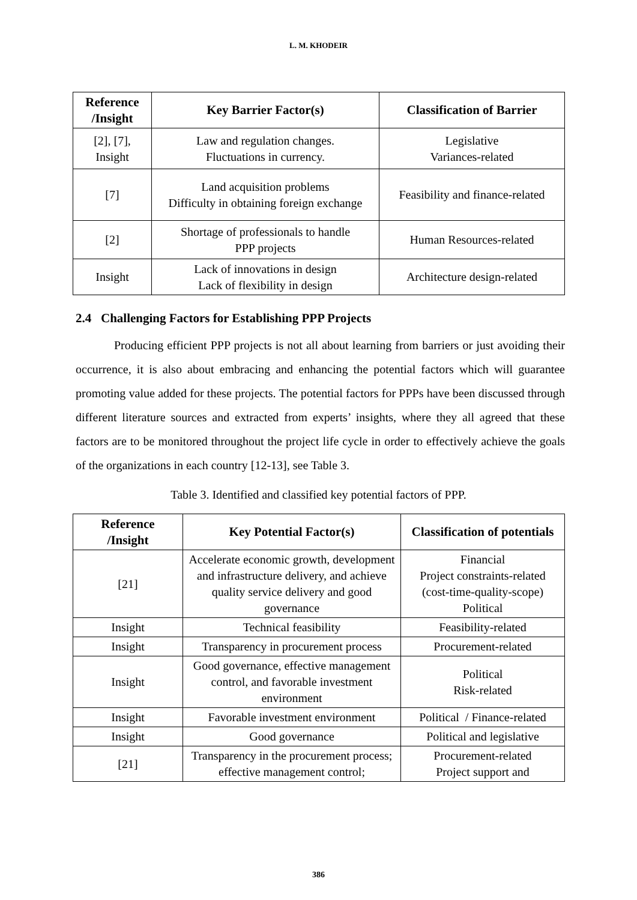L. M. KHODEIR
| Reference /Insight | Key Barrier Factor(s) | Classification of Barrier |
| --- | --- | --- |
| [2], [7], Insight | Law and regulation changes. Fluctuations in currency. | Legislative Variances-related |
| [7] | Land acquisition problems Difficulty in obtaining foreign exchange | Feasibility and finance-related |
| [2] | Shortage of professionals to handle PPP projects | Human Resources-related |
| Insight | Lack of innovations in design Lack of flexibility in design | Architecture design-related |
2.4 Challenging Factors for Establishing PPP Projects
Producing efficient PPP projects is not all about learning from barriers or just avoiding their occurrence, it is also about embracing and enhancing the potential factors which will guarantee promoting value added for these projects. The potential factors for PPPs have been discussed through different literature sources and extracted from experts’ insights, where they all agreed that these factors are to be monitored throughout the project life cycle in order to effectively achieve the goals of the organizations in each country [12-13], see Table 3.
Table 3. Identified and classified key potential factors of PPP.
| Reference /Insight | Key Potential Factor(s) | Classification of potentials |
| --- | --- | --- |
| [21] | Accelerate economic growth, development and infrastructure delivery, and achieve quality service delivery and good governance | Financial Project constraints-related (cost-time-quality-scope) Political |
| Insight | Technical feasibility | Feasibility-related |
| Insight | Transparency in procurement process | Procurement-related |
| Insight | Good governance, effective management control, and favorable investment environment | Political Risk-related |
| Insight | Favorable investment environment | Political / Finance-related |
| Insight | Good governance | Political and legislative |
| [21] | Transparency in the procurement process; effective management control; | Procurement-related Project support and |
386